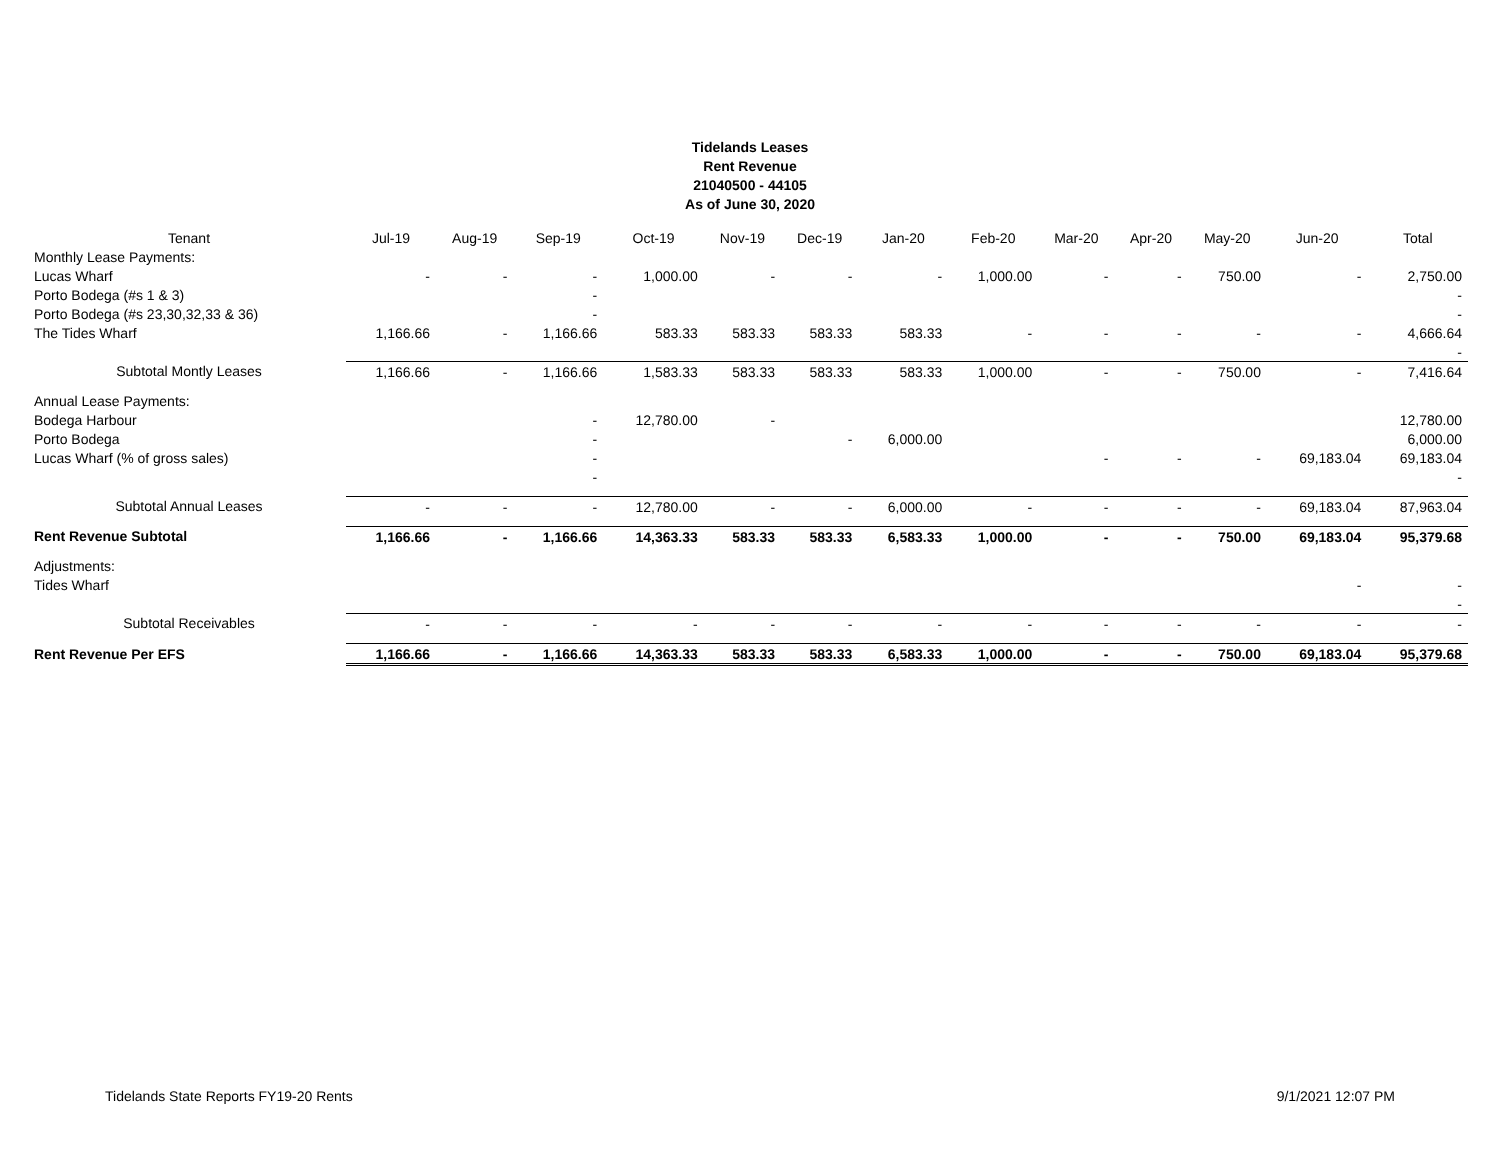Tidelands Leases
Rent Revenue
21040500 - 44105
As of June 30, 2020
| Tenant | Jul-19 | Aug-19 | Sep-19 | Oct-19 | Nov-19 | Dec-19 | Jan-20 | Feb-20 | Mar-20 | Apr-20 | May-20 | Jun-20 | Total |
| --- | --- | --- | --- | --- | --- | --- | --- | --- | --- | --- | --- | --- | --- |
| Monthly Lease Payments: | | | | | | | | | | | | | |
| Lucas Wharf | - | - | - | 1,000.00 | - | - | - | 1,000.00 | - | - | 750.00 | - | 2,750.00 |
| Porto Bodega (#s 1 & 3) | | | - | | | | | | | | | | - |
| Porto Bodega (#s 23,30,32,33 & 36) | | | - | | | | | | | | | | - |
| The Tides Wharf | 1,166.66 | - | 1,166.66 | 583.33 | 583.33 | 583.33 | 583.33 | - | - | - | - | - | 4,666.64 |
| | | | | | | | | | | | | | - |
| Subtotal Montly Leases | 1,166.66 | - | 1,166.66 | 1,583.33 | 583.33 | 583.33 | 583.33 | 1,000.00 | - | - | 750.00 | - | 7,416.64 |
| Annual Lease Payments: | | | | | | | | | | | | | |
| Bodega Harbour | | | - | 12,780.00 | - | | | | | | | | 12,780.00 |
| Porto Bodega | | | - | | | - | 6,000.00 | | | | | | 6,000.00 |
| Lucas Wharf (% of gross sales) | | | - | | | | | | - | - | - | 69,183.04 | 69,183.04 |
| | | | - | | | | | | | | | | - |
| Subtotal Annual Leases | - | - | - | 12,780.00 | - | - | 6,000.00 | - | - | - | - | 69,183.04 | 87,963.04 |
| Rent Revenue Subtotal | 1,166.66 | - | 1,166.66 | 14,363.33 | 583.33 | 583.33 | 6,583.33 | 1,000.00 | - | - | 750.00 | 69,183.04 | 95,379.68 |
| Adjustments: | | | | | | | | | | | | | |
| Tides Wharf | | | | | | | | | | | | - | - |
| | | | | | | | | | | | | | - |
| Subtotal Receivables | - | - | - | - | - | - | - | - | - | - | - | - | - |
| Rent Revenue Per EFS | 1,166.66 | - | 1,166.66 | 14,363.33 | 583.33 | 583.33 | 6,583.33 | 1,000.00 | - | - | 750.00 | 69,183.04 | 95,379.68 |
Tidelands State Reports FY19-20 Rents 9/1/2021 12:07 PM